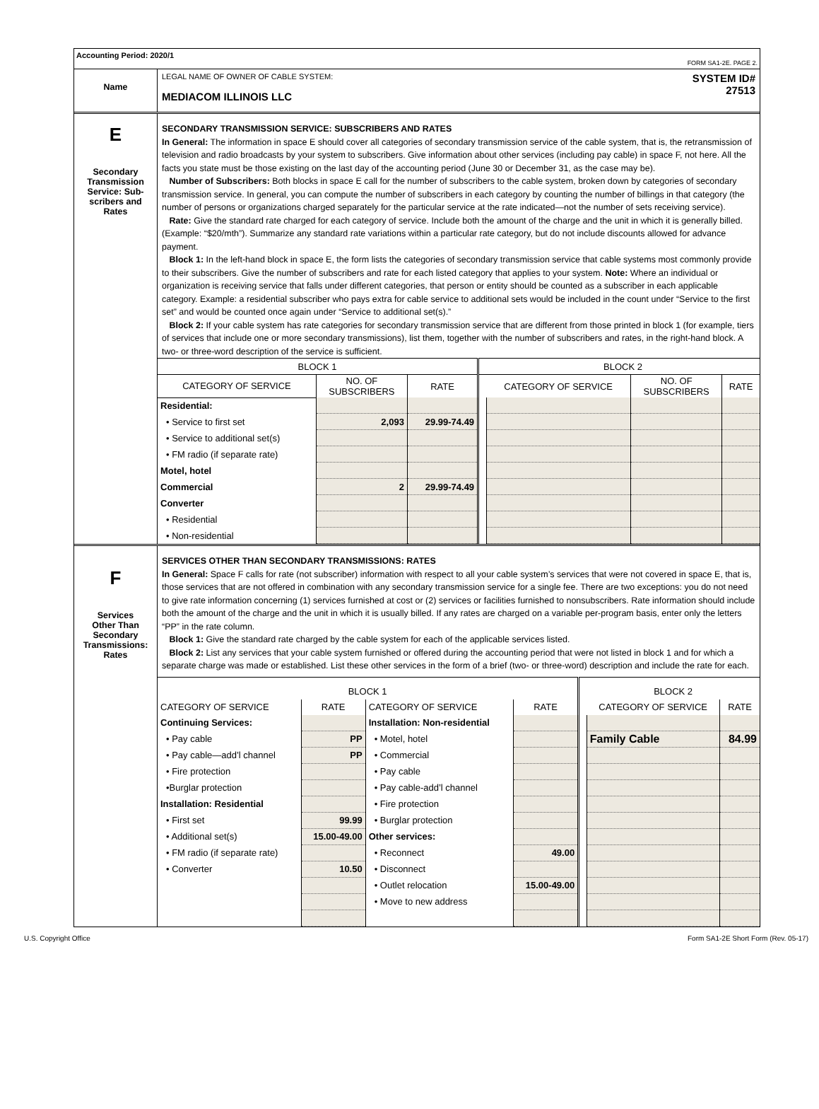Accounting Period: 2020/1
FORM SA1-2E. PAGE 2.
Name
LEGAL NAME OF OWNER OF CABLE SYSTEM:
MEDIACOM ILLINOIS LLC
SYSTEM ID#
27513
E
Secondary
Transmission
Service: Sub-
scribers and
Rates
SECONDARY TRANSMISSION SERVICE: SUBSCRIBERS AND RATES
In General: The information in space E should cover all categories of secondary transmission service of the cable system, that is, the retransmission of television and radio broadcasts by your system to subscribers. Give information about other services (including pay cable) in space F, not here. All the facts you state must be those existing on the last day of the accounting period (June 30 or December 31, as the case may be).
Number of Subscribers: Both blocks in space E call for the number of subscribers to the cable system, broken down by categories of secondary transmission service. In general, you can compute the number of subscribers in each category by counting the number of billings in that category (the number of persons or organizations charged separately for the particular service at the rate indicated—not the number of sets receiving service).
Rate: Give the standard rate charged for each category of service. Include both the amount of the charge and the unit in which it is generally billed. (Example: “$20/mth”). Summarize any standard rate variations within a particular rate category, but do not include discounts allowed for advance payment.
Block 1: In the left-hand block in space E, the form lists the categories of secondary transmission service that cable systems most commonly provide to their subscribers. Give the number of subscribers and rate for each listed category that applies to your system. Note: Where an individual or organization is receiving service that falls under different categories, that person or entity should be counted as a subscriber in each applicable category. Example: a residential subscriber who pays extra for cable service to additional sets would be included in the count under “Service to the first set” and would be counted once again under “Service to additional set(s).”
Block 2: If your cable system has rate categories for secondary transmission service that are different from those printed in block 1 (for example, tiers of services that include one or more secondary transmissions), list them, together with the number of subscribers and rates, in the right-hand block. A two- or three-word description of the service is sufficient.
| BLOCK 1 | | | | BLOCK 2 | | |
| --- | --- | --- | --- | --- | --- | --- |
| CATEGORY OF SERVICE | NO. OF SUBSCRIBERS | RATE | | CATEGORY OF SERVICE | NO. OF SUBSCRIBERS | RATE |
| Residential: | | | | | | |
| • Service to first set | 2,093 | 29.99-74.49 | | | | |
| • Service to additional set(s) | | | | | | |
| • FM radio (if separate rate) | | | | | | |
| Motel, hotel | | | | | | |
| Commercial | 2 | 29.99-74.49 | | | | |
| Converter | | | | | | |
| • Residential | | | | | | |
| • Non-residential | | | | | | |
F
Services
Other Than
Secondary
Transmissions:
Rates
SERVICES OTHER THAN SECONDARY TRANSMISSIONS: RATES
In General: Space F calls for rate (not subscriber) information with respect to all your cable system’s services that were not covered in space E, that is, those services that are not offered in combination with any secondary transmission service for a single fee. There are two exceptions: you do not need to give rate information concerning (1) services furnished at cost or (2) services or facilities furnished to nonsubscribers. Rate information should include both the amount of the charge and the unit in which it is usually billed. If any rates are charged on a variable per-program basis, enter only the letters “PP” in the rate column.
Block 1: Give the standard rate charged by the cable system for each of the applicable services listed.
Block 2: List any services that your cable system furnished or offered during the accounting period that were not listed in block 1 and for which a separate charge was made or established. List these other services in the form of a brief (two- or three-word) description and include the rate for each.
| BLOCK 1 | | | | | BLOCK 2 | |
| --- | --- | --- | --- | --- | --- | --- |
| CATEGORY OF SERVICE | RATE | CATEGORY OF SERVICE | RATE | | CATEGORY OF SERVICE | RATE |
| Continuing Services: | | Installation: Non-residential | | | | |
| • Pay cable | PP | • Motel, hotel | | | Family Cable | 84.99 |
| • Pay cable—add’l channel | PP | • Commercial | | | | |
| • Fire protection | | • Pay cable | | | | |
| •Burglar protection | | • Pay cable-add’l channel | | | | |
| Installation: Residential | | • Fire protection | | | | |
| • First set | 99.99 | • Burglar protection | | | | |
| • Additional set(s) | 15.00-49.00 | Other services: | | | | |
| • FM radio (if separate rate) | | • Reconnect | 49.00 | | | |
| • Converter | 10.50 | • Disconnect | | | | |
| | | • Outlet relocation | 15.00-49.00 | | | |
| | | • Move to new address | | | | |
U.S. Copyright Office Form SA1-2E Short Form (Rev. 05-17)